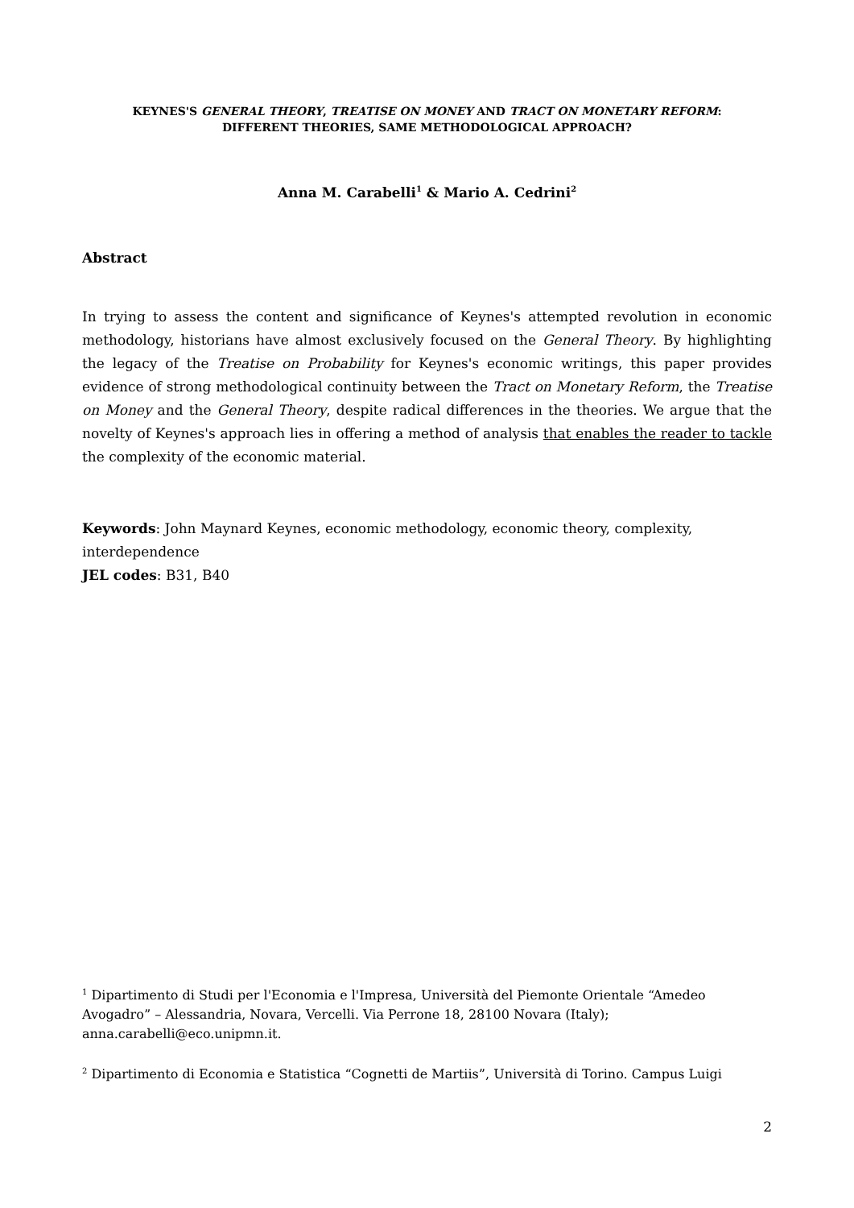KEYNES'S GENERAL THEORY, TREATISE ON MONEY AND TRACT ON MONETARY REFORM:
DIFFERENT THEORIES, SAME METHODOLOGICAL APPROACH?
Anna M. Carabelli<sup>1</sup> & Mario A. Cedrini<sup>2</sup>
Abstract
In trying to assess the content and significance of Keynes's attempted revolution in economic methodology, historians have almost exclusively focused on the General Theory. By highlighting the legacy of the Treatise on Probability for Keynes's economic writings, this paper provides evidence of strong methodological continuity between the Tract on Monetary Reform, the Treatise on Money and the General Theory, despite radical differences in the theories. We argue that the novelty of Keynes's approach lies in offering a method of analysis that enables the reader to tackle the complexity of the economic material.
Keywords: John Maynard Keynes, economic methodology, economic theory, complexity, interdependence
JEL codes: B31, B40
<sup>1</sup> Dipartimento di Studi per l'Economia e l'Impresa, Università del Piemonte Orientale “Amedeo Avogadro” – Alessandria, Novara, Vercelli. Via Perrone 18, 28100 Novara (Italy); anna.carabelli@eco.unipmn.it.
<sup>2</sup> Dipartimento di Economia e Statistica “Cognetti de Martiis”, Università di Torino. Campus Luigi
2